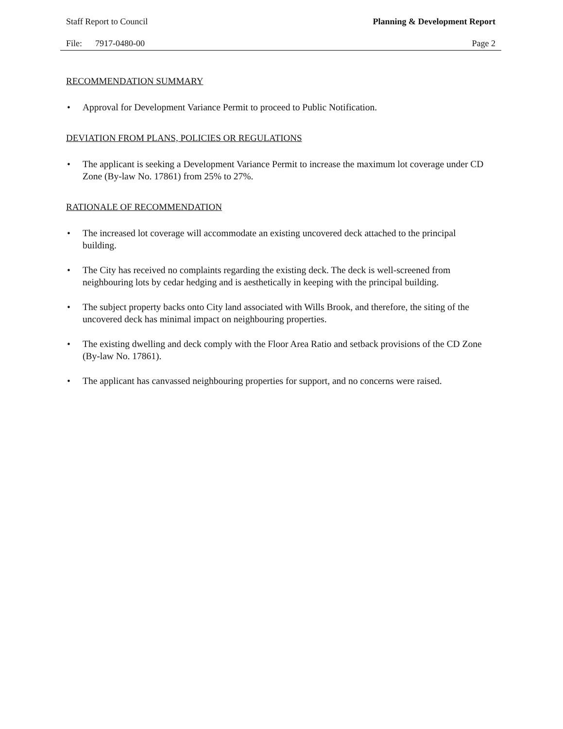Staff Report to Council Planning & Development Report
File: 7917-0480-00 Page 2
RECOMMENDATION SUMMARY
• Approval for Development Variance Permit to proceed to Public Notification.
DEVIATION FROM PLANS, POLICIES OR REGULATIONS
• The applicant is seeking a Development Variance Permit to increase the maximum lot coverage under CD Zone (By-law No. 17861) from 25% to 27%.
RATIONALE OF RECOMMENDATION
• The increased lot coverage will accommodate an existing uncovered deck attached to the principal building.
• The City has received no complaints regarding the existing deck. The deck is well-screened from neighbouring lots by cedar hedging and is aesthetically in keeping with the principal building.
• The subject property backs onto City land associated with Wills Brook, and therefore, the siting of the uncovered deck has minimal impact on neighbouring properties.
• The existing dwelling and deck comply with the Floor Area Ratio and setback provisions of the CD Zone (By-law No. 17861).
• The applicant has canvassed neighbouring properties for support, and no concerns were raised.